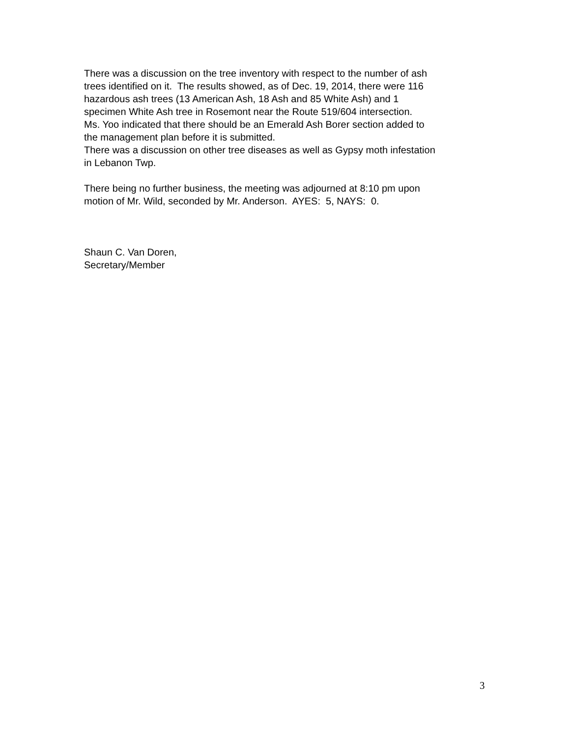There was a discussion on the tree inventory with respect to the number of ash
trees identified on it. The results showed, as of Dec. 19, 2014, there were 116
hazardous ash trees (13 American Ash, 18 Ash and 85 White Ash) and 1
specimen White Ash tree in Rosemont near the Route 519/604 intersection.
Ms. Yoo indicated that there should be an Emerald Ash Borer section added to
the management plan before it is submitted.
There was a discussion on other tree diseases as well as Gypsy moth infestation
in Lebanon Twp.
There being no further business, the meeting was adjourned at 8:10 pm upon
motion of Mr. Wild, seconded by Mr. Anderson. AYES: 5, NAYS: 0.
Shaun C. Van Doren,
Secretary/Member
3